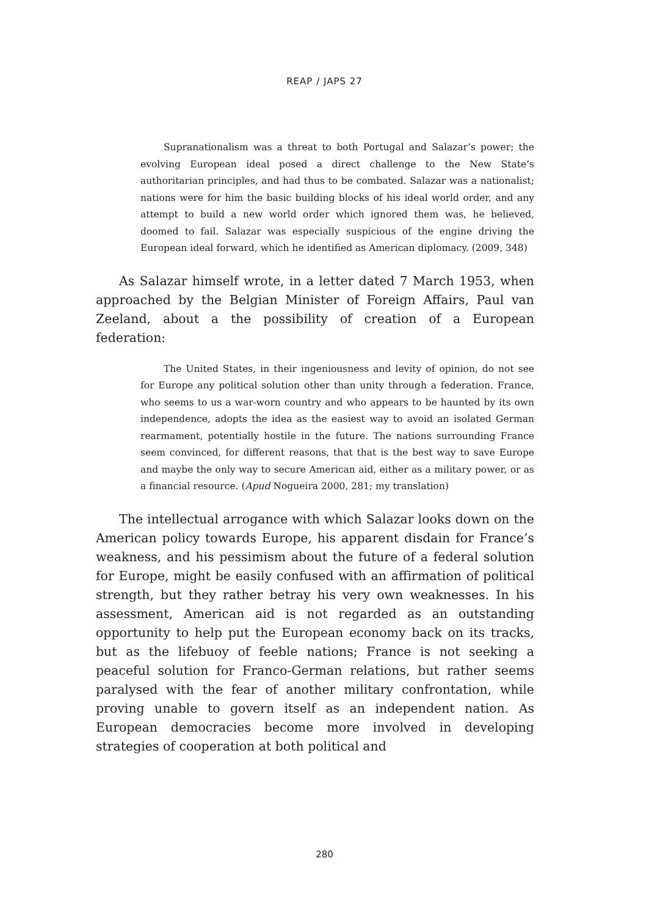REAP / JAPS 27
Supranationalism was a threat to both Portugal and Salazar’s power; the evolving European ideal posed a direct challenge to the New State’s authoritarian principles, and had thus to be combated. Salazar was a nationalist; nations were for him the basic building blocks of his ideal world order, and any attempt to build a new world order which ignored them was, he believed, doomed to fail. Salazar was especially suspicious of the engine driving the European ideal forward, which he identified as American diplomacy. (2009, 348)
As Salazar himself wrote, in a letter dated 7 March 1953, when approached by the Belgian Minister of Foreign Affairs, Paul van Zeeland, about a the possibility of creation of a European federation:
The United States, in their ingeniousness and levity of opinion, do not see for Europe any political solution other than unity through a federation. France, who seems to us a war-worn country and who appears to be haunted by its own independence, adopts the idea as the easiest way to avoid an isolated German rearmament, potentially hostile in the future. The nations surrounding France seem convinced, for different reasons, that that is the best way to save Europe and maybe the only way to secure American aid, either as a military power, or as a financial resource. (Apud Nogueira 2000, 281; my translation)
The intellectual arrogance with which Salazar looks down on the American policy towards Europe, his apparent disdain for France’s weakness, and his pessimism about the future of a federal solution for Europe, might be easily confused with an affirmation of political strength, but they rather betray his very own weaknesses. In his assessment, American aid is not regarded as an outstanding opportunity to help put the European economy back on its tracks, but as the lifebuoy of feeble nations; France is not seeking a peaceful solution for Franco-German relations, but rather seems paralysed with the fear of another military confrontation, while proving unable to govern itself as an independent nation. As European democracies become more involved in developing strategies of cooperation at both political and
280